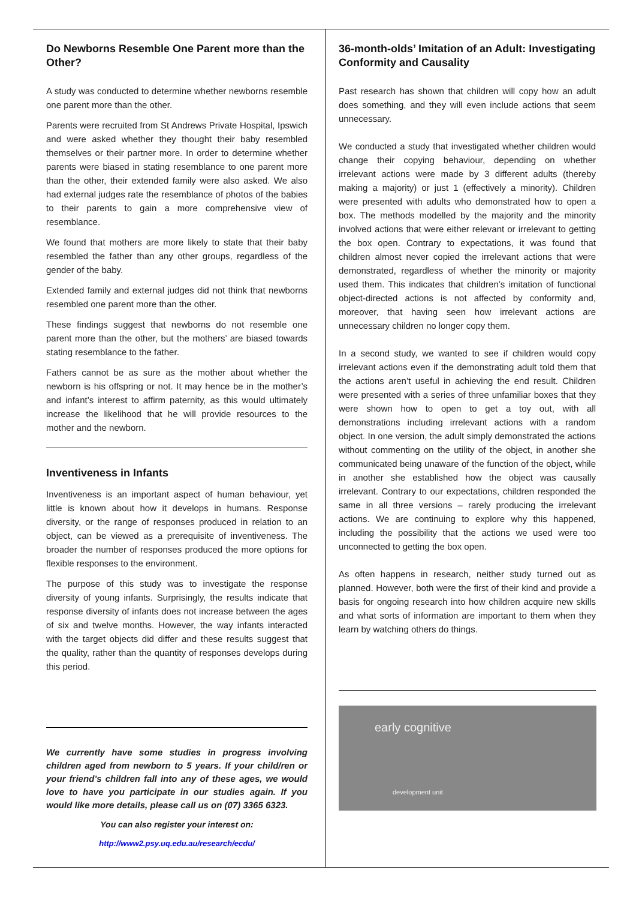Do Newborns Resemble One Parent more than the Other?
A study was conducted to determine whether newborns resemble one parent more than the other.
Parents were recruited from St Andrews Private Hospital, Ipswich and were asked whether they thought their baby resembled themselves or their partner more. In order to determine whether parents were biased in stating resemblance to one parent more than the other, their extended family were also asked. We also had external judges rate the resemblance of photos of the babies to their parents to gain a more comprehensive view of resemblance.
We found that mothers are more likely to state that their baby resembled the father than any other groups, regardless of the gender of the baby.
Extended family and external judges did not think that newborns resembled one parent more than the other.
These findings suggest that newborns do not resemble one parent more than the other, but the mothers’ are biased towards stating resemblance to the father.
Fathers cannot be as sure as the mother about whether the newborn is his offspring or not. It may hence be in the mother’s and infant’s interest to affirm paternity, as this would ultimately increase the likelihood that he will provide resources to the mother and the newborn.
Inventiveness in Infants
Inventiveness is an important aspect of human behaviour, yet little is known about how it develops in humans. Response diversity, or the range of responses produced in relation to an object, can be viewed as a prerequisite of inventiveness. The broader the number of responses produced the more options for flexible responses to the environment.
The purpose of this study was to investigate the response diversity of young infants. Surprisingly, the results indicate that response diversity of infants does not increase between the ages of six and twelve months. However, the way infants interacted with the target objects did differ and these results suggest that the quality, rather than the quantity of responses develops during this period.
We currently have some studies in progress involving children aged from newborn to 5 years. If your child/ren or your friend’s children fall into any of these ages, we would love to have you participate in our studies again. If you would like more details, please call us on (07) 3365 6323.
You can also register your interest on:
http://www2.psy.uq.edu.au/research/ecdu/
36-month-olds’ Imitation of an Adult: Investigating Conformity and Causality
Past research has shown that children will copy how an adult does something, and they will even include actions that seem unnecessary.
We conducted a study that investigated whether children would change their copying behaviour, depending on whether irrelevant actions were made by 3 different adults (thereby making a majority) or just 1 (effectively a minority). Children were presented with adults who demonstrated how to open a box. The methods modelled by the majority and the minority involved actions that were either relevant or irrelevant to getting the box open. Contrary to expectations, it was found that children almost never copied the irrelevant actions that were demonstrated, regardless of whether the minority or majority used them. This indicates that children’s imitation of functional object-directed actions is not affected by conformity and, moreover, that having seen how irrelevant actions are unnecessary children no longer copy them.
In a second study, we wanted to see if children would copy irrelevant actions even if the demonstrating adult told them that the actions aren’t useful in achieving the end result. Children were presented with a series of three unfamiliar boxes that they were shown how to open to get a toy out, with all demonstrations including irrelevant actions with a random object. In one version, the adult simply demonstrated the actions without commenting on the utility of the object, in another she communicated being unaware of the function of the object, while in another she established how the object was causally irrelevant. Contrary to our expectations, children responded the same in all three versions – rarely producing the irrelevant actions. We are continuing to explore why this happened, including the possibility that the actions we used were too unconnected to getting the box open.
As often happens in research, neither study turned out as planned. However, both were the first of their kind and provide a basis for ongoing research into how children acquire new skills and what sorts of information are important to them when they learn by watching others do things.
early cognitive
development unit